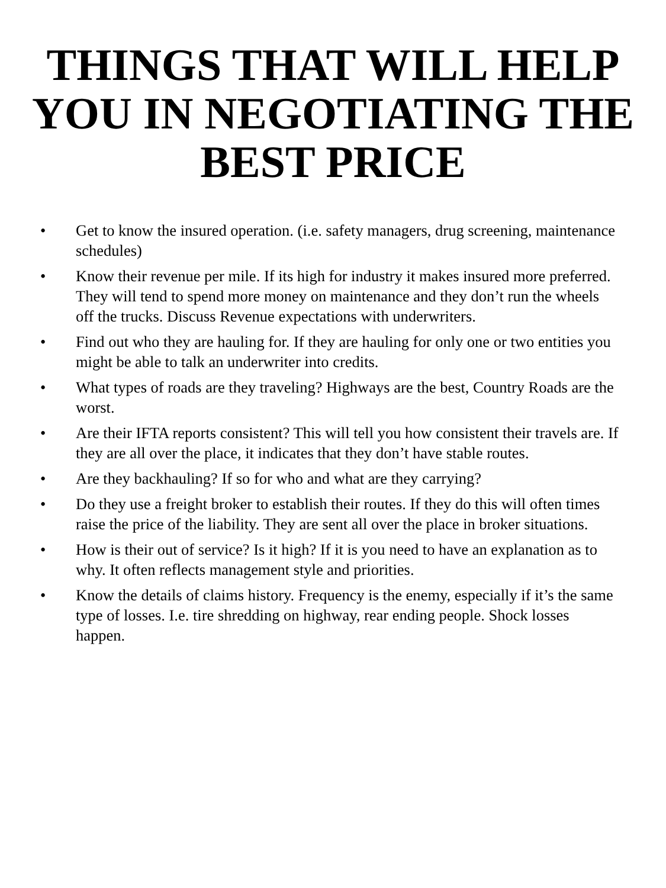THINGS THAT WILL HELP
YOU IN NEGOTIATING THE
BEST PRICE
• Get to know the insured operation. (i.e. safety managers, drug screening, maintenance schedules)
• Know their revenue per mile. If its high for industry it makes insured more preferred. They will tend to spend more money on maintenance and they don’t run the wheels off the trucks. Discuss Revenue expectations with underwriters.
• Find out who they are hauling for. If they are hauling for only one or two entities you might be able to talk an underwriter into credits.
• What types of roads are they traveling? Highways are the best, Country Roads are the worst.
• Are their IFTA reports consistent? This will tell you how consistent their travels are. If they are all over the place, it indicates that they don’t have stable routes.
• Are they backhauling? If so for who and what are they carrying?
• Do they use a freight broker to establish their routes. If they do this will often times raise the price of the liability. They are sent all over the place in broker situations.
• How is their out of service? Is it high? If it is you need to have an explanation as to why. It often reflects management style and priorities.
• Know the details of claims history. Frequency is the enemy, especially if it’s the same type of losses. I.e. tire shredding on highway, rear ending people. Shock losses happen.